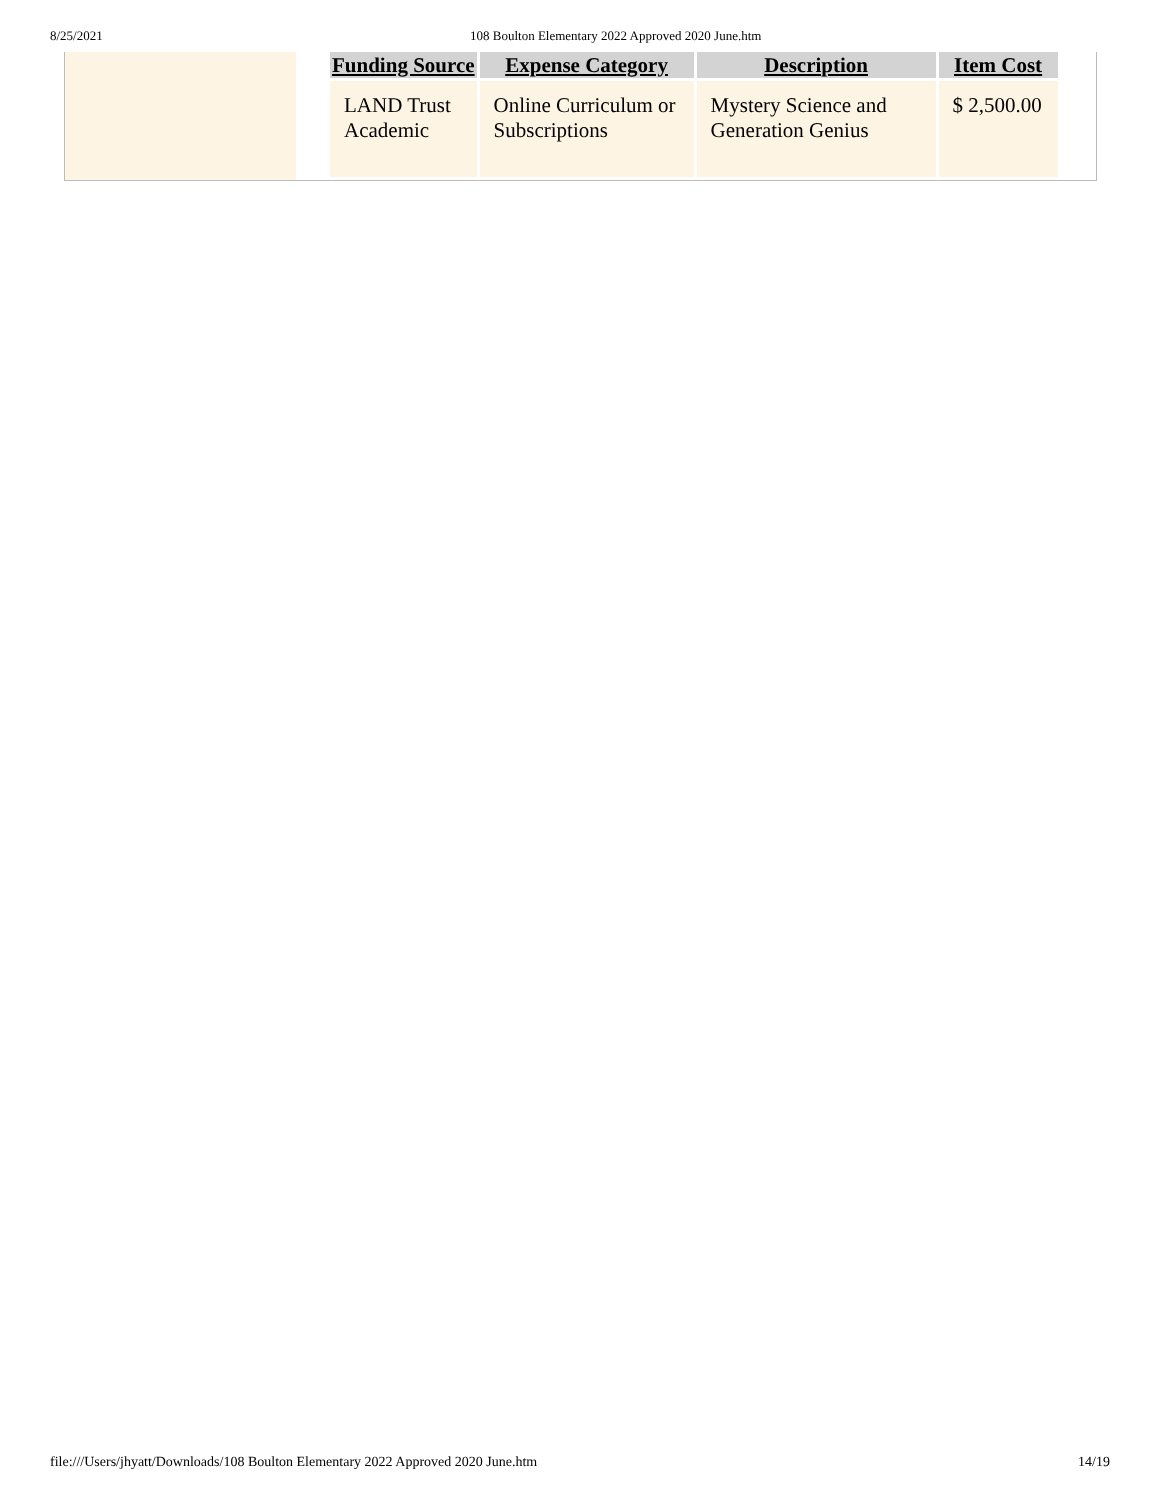8/25/2021 108 Boulton Elementary 2022 Approved 2020 June.htm
| Funding Source | Expense Category | Description | Item Cost |
| --- | --- | --- | --- |
| LAND Trust Academic | Online Curriculum or Subscriptions | Mystery Science and Generation Genius | $ 2,500.00 |
file:///Users/jhyatt/Downloads/108 Boulton Elementary 2022 Approved 2020 June.htm 14/19